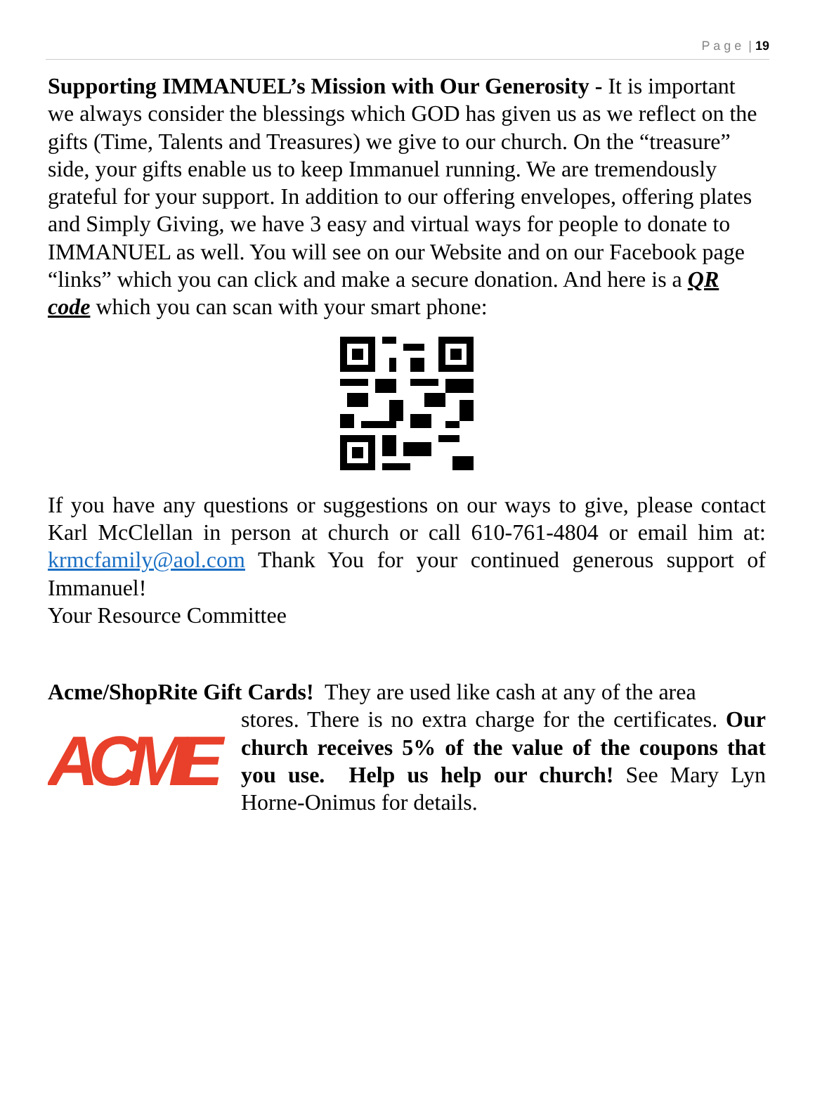P a g e | 19
Supporting IMMANUEL’s Mission with Our Generosity - It is important we always consider the blessings which GOD has given us as we reflect on the gifts (Time, Talents and Treasures) we give to our church. On the “treasure” side, your gifts enable us to keep Immanuel running. We are tremendously grateful for your support. In addition to our offering envelopes, offering plates and Simply Giving, we have 3 easy and virtual ways for people to donate to IMMANUEL as well. You will see on our Website and on our Facebook page “links” which you can click and make a secure donation. And here is a QR code which you can scan with your smart phone:
If you have any questions or suggestions on our ways to give, please contact Karl McClellan in person at church or call 610-761-4804 or email him at: krmcfamily@aol.com Thank You for your continued generous support of Immanuel!
Your Resource Committee
Acme/ShopRite Gift Cards! They are used like cash at any of the area
ACME
stores. There is no extra charge for the certificates. Our church receives 5% of the value of the coupons that you use. Help us help our church! See Mary Lyn Horne-Onimus for details.